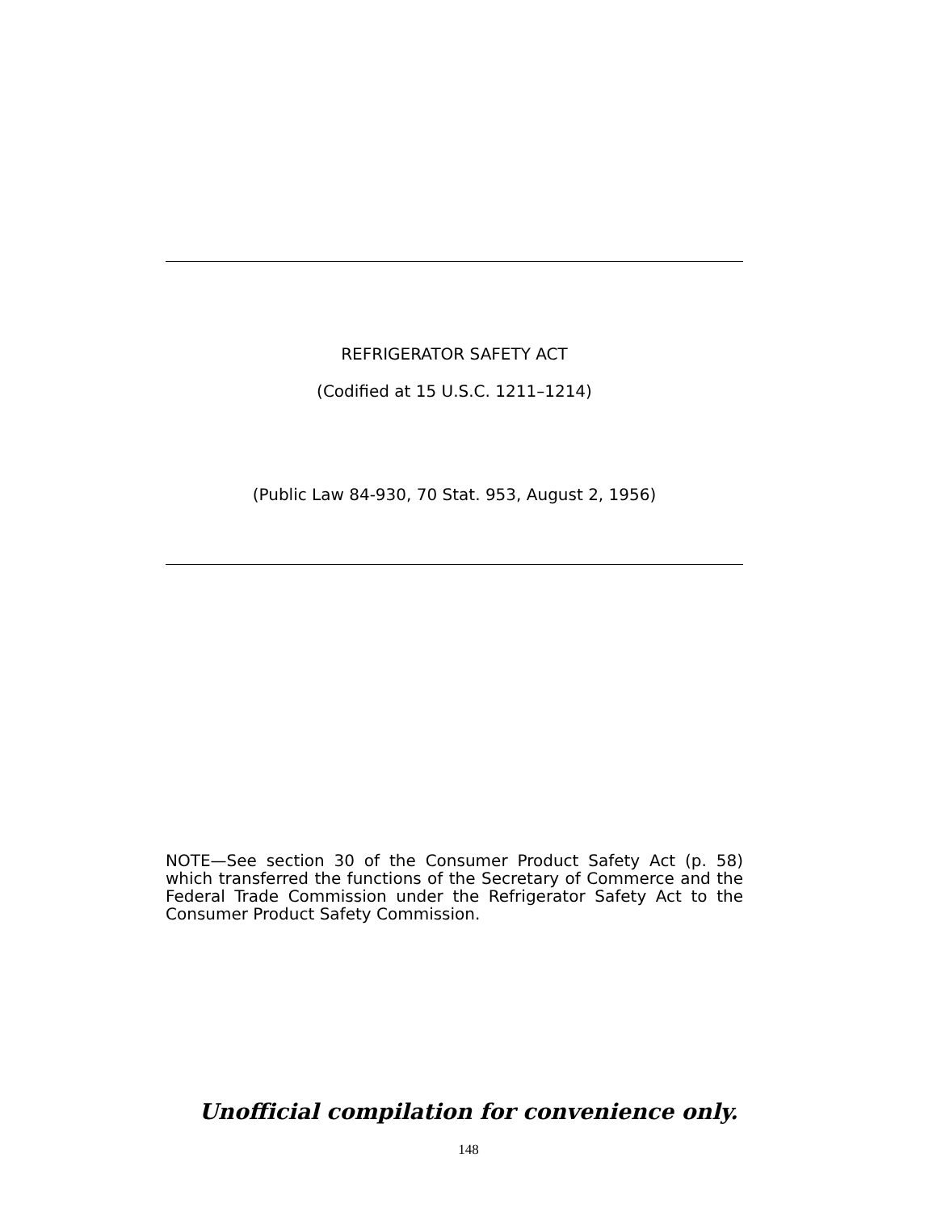REFRIGERATOR SAFETY ACT
(Codified at 15 U.S.C. 1211–1214)
(Public Law 84-930, 70 Stat. 953, August 2, 1956)
NOTE—See section 30 of the Consumer Product Safety Act (p. 58) which transferred the functions of the Secretary of Commerce and the Federal Trade Commission under the Refrigerator Safety Act to the Consumer Product Safety Commission.
Unofficial compilation for convenience only.
148